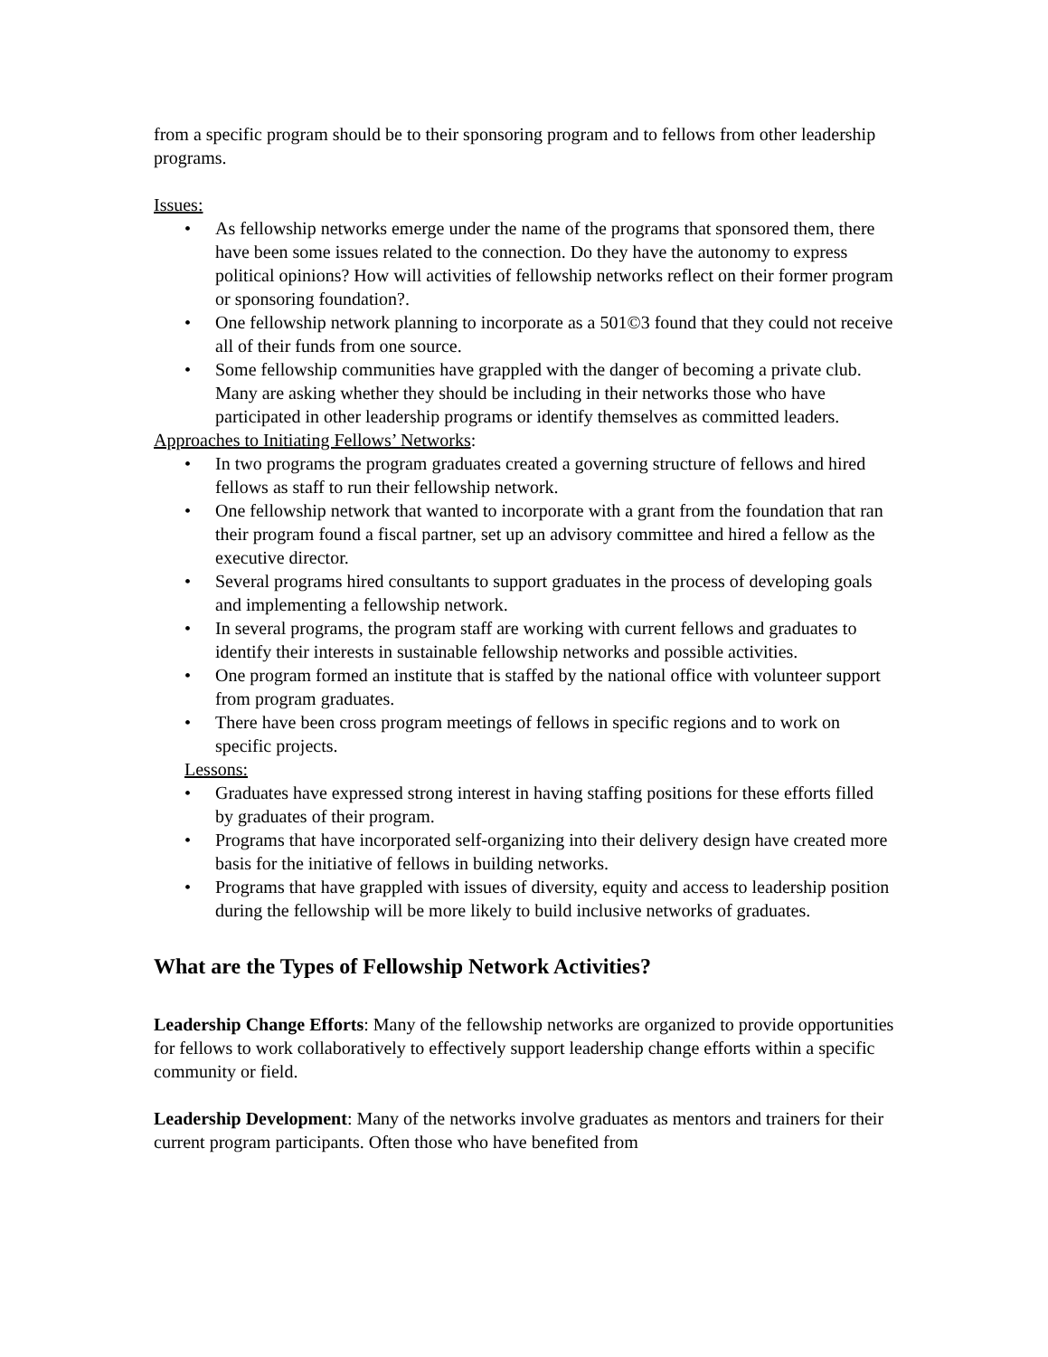from a specific program should be to their sponsoring program and to fellows from other leadership programs.
Issues:
• As fellowship networks emerge under the name of the programs that sponsored them, there have been some issues related to the connection. Do they have the autonomy to express political opinions? How will activities of fellowship networks reflect on their former program or sponsoring foundation?.
• One fellowship network planning to incorporate as a 501©3 found that they could not receive all of their funds from one source.
• Some fellowship communities have grappled with the danger of becoming a private club. Many are asking whether they should be including in their networks those who have participated in other leadership programs or identify themselves as committed leaders.
Approaches to Initiating Fellows’ Networks:
• In two programs the program graduates created a governing structure of fellows and hired fellows as staff to run their fellowship network.
• One fellowship network that wanted to incorporate with a grant from the foundation that ran their program found a fiscal partner, set up an advisory committee and hired a fellow as the executive director.
• Several programs hired consultants to support graduates in the process of developing goals and implementing a fellowship network.
• In several programs, the program staff are working with current fellows and graduates to identify their interests in sustainable fellowship networks and possible activities.
• One program formed an institute that is staffed by the national office with volunteer support from program graduates.
• There have been cross program meetings of fellows in specific regions and to work on specific projects.
Lessons:
• Graduates have expressed strong interest in having staffing positions for these efforts filled by graduates of their program.
• Programs that have incorporated self-organizing into their delivery design have created more basis for the initiative of fellows in building networks.
• Programs that have grappled with issues of diversity, equity and access to leadership position during the fellowship will be more likely to build inclusive networks of graduates.
What are the Types of Fellowship Network Activities?
Leadership Change Efforts: Many of the fellowship networks are organized to provide opportunities for fellows to work collaboratively to effectively support leadership change efforts within a specific community or field.
Leadership Development: Many of the networks involve graduates as mentors and trainers for their current program participants. Often those who have benefited from